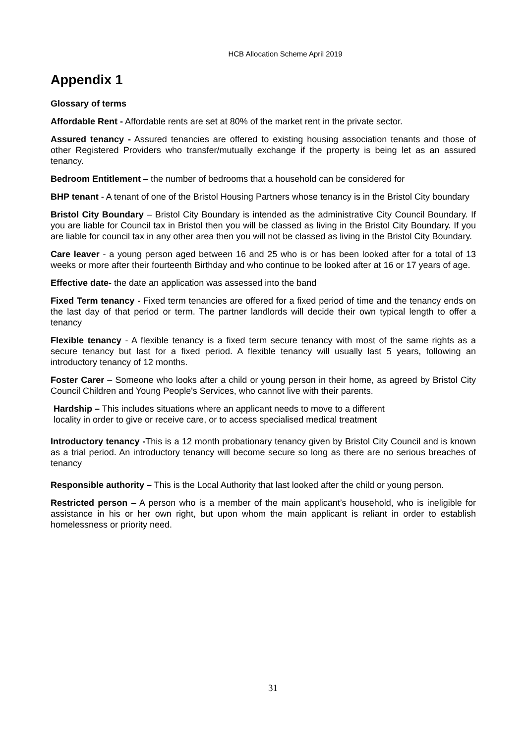HCB Allocation Scheme April 2019
Appendix 1
Glossary of terms
Affordable Rent - Affordable rents are set at 80% of the market rent in the private sector.
Assured tenancy - Assured tenancies are offered to existing housing association tenants and those of other Registered Providers who transfer/mutually exchange if the property is being let as an assured tenancy.
Bedroom Entitlement – the number of bedrooms that a household can be considered for
BHP tenant - A tenant of one of the Bristol Housing Partners whose tenancy is in the Bristol City boundary
Bristol City Boundary – Bristol City Boundary is intended as the administrative City Council Boundary. If you are liable for Council tax in Bristol then you will be classed as living in the Bristol City Boundary. If you are liable for council tax in any other area then you will not be classed as living in the Bristol City Boundary.
Care leaver - a young person aged between 16 and 25 who is or has been looked after for a total of 13 weeks or more after their fourteenth Birthday and who continue to be looked after at 16 or 17 years of age.
Effective date- the date an application was assessed into the band
Fixed Term tenancy - Fixed term tenancies are offered for a fixed period of time and the tenancy ends on the last day of that period or term. The partner landlords will decide their own typical length to offer a tenancy
Flexible tenancy - A flexible tenancy is a fixed term secure tenancy with most of the same rights as a secure tenancy but last for a fixed period. A flexible tenancy will usually last 5 years, following an introductory tenancy of 12 months.
Foster Carer – Someone who looks after a child or young person in their home, as agreed by Bristol City Council Children and Young People's Services, who cannot live with their parents.
Hardship – This includes situations where an applicant needs to move to a different
locality in order to give or receive care, or to access specialised medical treatment
Introductory tenancy -This is a 12 month probationary tenancy given by Bristol City Council and is known as a trial period. An introductory tenancy will become secure so long as there are no serious breaches of tenancy
Responsible authority – This is the Local Authority that last looked after the child or young person.
Restricted person – A person who is a member of the main applicant’s household, who is ineligible for assistance in his or her own right, but upon whom the main applicant is reliant in order to establish homelessness or priority need.
31